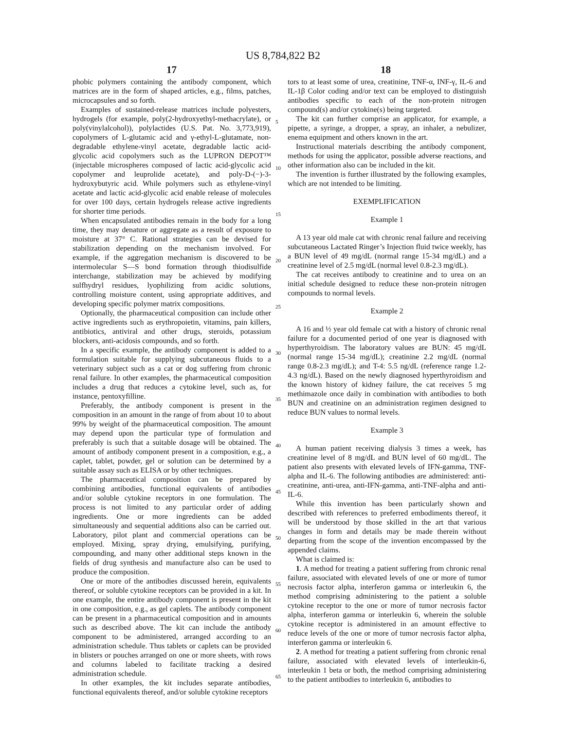US 8,784,822 B2
17 18
phobic polymers containing the antibody component, which matrices are in the form of shaped articles, e.g., films, patches, microcapsules and so forth.
Examples of sustained-release matrices include polyesters, hydrogels (for example, poly(2-hydroxyethyl-methacrylate), or poly(vinylalcohol)), polylactides (U.S. Pat. No. 3,773,919), copolymers of L-glutamic acid and γ-ethyl-L-glutamate, non-degradable ethylene-vinyl acetate, degradable lactic acid-glycolic acid copolymers such as the LUPRON DEPOT™ (injectable microspheres composed of lactic acid-glycolic acid copolymer and leuprolide acetate), and poly-D-(−)-3-hydroxybutyric acid. While polymers such as ethylene-vinyl acetate and lactic acid-glycolic acid enable release of molecules for over 100 days, certain hydrogels release active ingredients for shorter time periods.
When encapsulated antibodies remain in the body for a long time, they may denature or aggregate as a result of exposure to moisture at 37° C. Rational strategies can be devised for stabilization depending on the mechanism involved. For example, if the aggregation mechanism is discovered to be intermolecular S—S bond formation through thiodisulfide interchange, stabilization may be achieved by modifying sulfhydryl residues, lyophilizing from acidic solutions, controlling moisture content, using appropriate additives, and developing specific polymer matrix compositions.
Optionally, the pharmaceutical composition can include other active ingredients such as erythropoietin, vitamins, pain killers, antibiotics, antiviral and other drugs, steroids, potassium blockers, anti-acidosis compounds, and so forth.
In a specific example, the antibody component is added to a formulation suitable for supplying subcutaneous fluids to a veterinary subject such as a cat or dog suffering from chronic renal failure. In other examples, the pharmaceutical composition includes a drug that reduces a cytokine level, such as, for instance, pentoxyfilline.
Preferably, the antibody component is present in the composition in an amount in the range of from about 10 to about 99% by weight of the pharmaceutical composition. The amount may depend upon the particular type of formulation and preferably is such that a suitable dosage will be obtained. The amount of antibody component present in a composition, e.g., a caplet, tablet, powder, gel or solution can be determined by a suitable assay such as ELISA or by other techniques.
The pharmaceutical composition can be prepared by combining antibodies, functional equivalents of antibodies and/or soluble cytokine receptors in one formulation. The process is not limited to any particular order of adding ingredients. One or more ingredients can be added simultaneously and sequential additions also can be carried out. Laboratory, pilot plant and commercial operations can be employed. Mixing, spray drying, emulsifying, purifying, compounding, and many other additional steps known in the fields of drug synthesis and manufacture also can be used to produce the composition.
One or more of the antibodies discussed herein, equivalents thereof, or soluble cytokine receptors can be provided in a kit. In one example, the entire antibody component is present in the kit in one composition, e.g., as gel caplets. The antibody component can be present in a pharmaceutical composition and in amounts such as described above. The kit can include the antibody component to be administered, arranged according to an administration schedule. Thus tablets or caplets can be provided in blisters or pouches arranged on one or more sheets, with rows and columns labeled to facilitate tracking a desired administration schedule.
In other examples, the kit includes separate antibodies, functional equivalents thereof, and/or soluble cytokine receptors
5
10
15
20
25
30
35
40
45
50
55
60
65
tors to at least some of urea, creatinine, TNF-α, INF-γ, IL-6 and IL-1β Color coding and/or text can be employed to distinguish antibodies specific to each of the non-protein nitrogen compound(s) and/or cytokine(s) being targeted.
The kit can further comprise an applicator, for example, a pipette, a syringe, a dropper, a spray, an inhaler, a nebulizer, enema equipment and others known in the art.
Instructional materials describing the antibody component, methods for using the applicator, possible adverse reactions, and other information also can be included in the kit.
The invention is further illustrated by the following examples, which are not intended to be limiting.
EXEMPLIFICATION
Example 1
A 13 year old male cat with chronic renal failure and receiving subcutaneous Lactated Ringer’s Injection fluid twice weekly, has a BUN level of 49 mg/dL (normal range 15-34 mg/dL) and a creatinine level of 2.5 mg/dL (normal level 0.8-2.3 mg/dL).
The cat receives antibody to creatinine and to urea on an initial schedule designed to reduce these non-protein nitrogen compounds to normal levels.
Example 2
A 16 and ½ year old female cat with a history of chronic renal failure for a documented period of one year is diagnosed with hyperthyroidism. The laboratory values are BUN: 45 mg/dL (normal range 15-34 mg/dL); creatinine 2.2 mg/dL (normal range 0.8-2.3 mg/dL); and T-4: 5.5 ng/dL (reference range 1.2-4.3 ng/dL). Based on the newly diagnosed hyperthyroidism and the known history of kidney failure, the cat receives 5 mg methimazole once daily in combination with antibodies to both BUN and creatinine on an administration regimen designed to reduce BUN values to normal levels.
Example 3
A human patient receiving dialysis 3 times a week, has creatinine level of 8 mg/dL and BUN level of 60 mg/dL. The patient also presents with elevated levels of IFN-gamma, TNF-alpha and IL-6. The following antibodies are administered: anti-creatinine, anti-urea, anti-IFN-gamma, anti-TNF-alpha and anti-IL-6.
While this invention has been particularly shown and described with references to preferred embodiments thereof, it will be understood by those skilled in the art that various changes in form and details may be made therein without departing from the scope of the invention encompassed by the appended claims.
What is claimed is:
1. A method for treating a patient suffering from chronic renal failure, associated with elevated levels of one or more of tumor necrosis factor alpha, interferon gamma or interleukin 6, the method comprising administering to the patient a soluble cytokine receptor to the one or more of tumor necrosis factor alpha, interferon gamma or interleukin 6, wherein the soluble cytokine receptor is administered in an amount effective to reduce levels of the one or more of tumor necrosis factor alpha, interferon gamma or interleukin 6.
2. A method for treating a patient suffering from chronic renal failure, associated with elevated levels of interleukin-6, interleukin 1 beta or both, the method comprising administering to the patient antibodies to interleukin 6, antibodies to